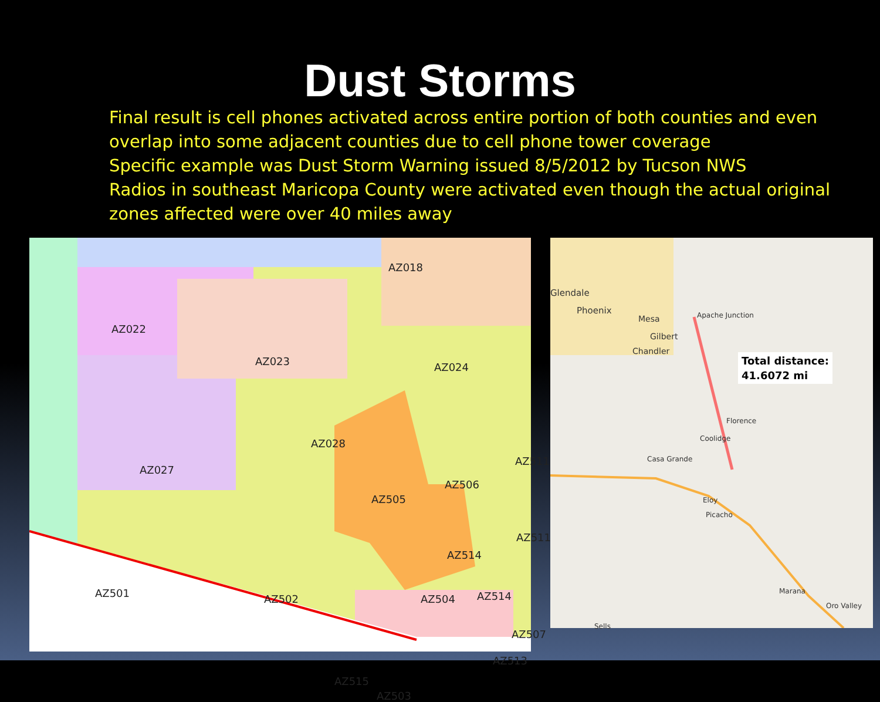Dust Storms
Final result is cell phones activated across entire portion of both counties and even overlap into some adjacent counties due to cell phone tower coverage
Specific example was Dust Storm Warning issued 8/5/2012 by Tucson NWS
Radios in southeast Maricopa County were activated even though the actual original zones affected were over 40 miles away
AZ018
AZ022
AZ023 AZ024
AZ027
AZ028
AZ505
AZ506
AZ511
AZ511
AZ514
AZ501 AZ502 AZ504 AZ514
AZ507
AZ513
AZ515
AZ503
Glendale
Phoenix
Mesa
Gilbert
Chandler
Apache Junction
Total distance:
41.6072 mi
Florence
Coolidge
Casa Grande
Eloy
Picacho
Marana
Oro Valley
Sells